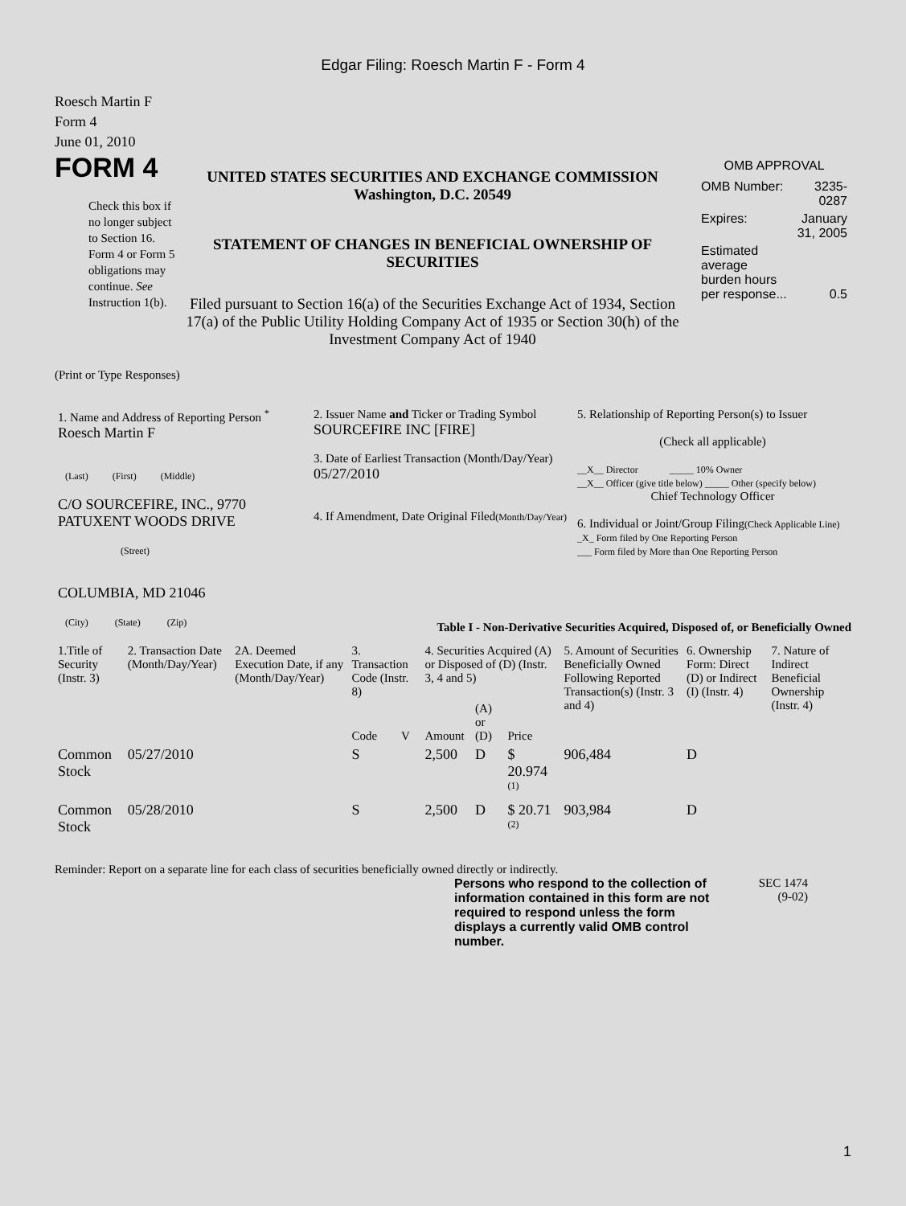Edgar Filing: Roesch Martin F - Form 4
Roesch Martin F
Form 4
June 01, 2010
FORM 4
Check this box if no longer subject to Section 16. Form 4 or Form 5 obligations may continue. See Instruction 1(b).
UNITED STATES SECURITIES AND EXCHANGE COMMISSION
Washington, D.C. 20549
STATEMENT OF CHANGES IN BENEFICIAL OWNERSHIP OF SECURITIES
Filed pursuant to Section 16(a) of the Securities Exchange Act of 1934, Section 17(a) of the Public Utility Holding Company Act of 1935 or Section 30(h) of the Investment Company Act of 1940
OMB APPROVAL
| OMB Number: | 3235-0287 |
| Expires: | January 31, 2005 |
| Estimated average burden hours per response... | 0.5 |
(Print or Type Responses)
| 1. Name and Address of Reporting Person <sup>*</sup> Roesch Martin F (Last) (First) (Middle) C/O SOURCEFIRE, INC., 9770 PATUXENT WOODS DRIVE (Street) COLUMBIA, MD 21046 (City) (State) (Zip) | 2. Issuer Name and Ticker or Trading Symbol SOURCEFIRE INC [FIRE] 3. Date of Earliest Transaction (Month/Day/Year) 05/27/2010 4. If Amendment, Date Original Filed (Month/Day/Year) | 5. Relationship of Reporting Person(s) to Issuer (Check all applicable) __X__ Director _____ 10% Owner __X__ Officer (give title below) _____ Other (specify below) Chief Technology Officer 6. Individual or Joint/Group Filing (Check Applicable Line) _X_ Form filed by One Reporting Person ___ Form filed by More than One Reporting Person |
Table I - Non-Derivative Securities Acquired, Disposed of, or Beneficially Owned
| 1.Title of Security (Instr. 3) | 2. Transaction Date (Month/Day/Year) | 2A. Deemed Execution Date, if any (Month/Day/Year) | 3. Transaction Code (Instr. 8) | | 4. Securities Acquired (A) or Disposed of (D) (Instr. 3, 4 and 5) | | | 5. Amount of Securities Beneficially Owned Following Reported Transaction(s) (Instr. 3 and 4) | 6. Ownership Form: Direct (D) or Indirect (I) (Instr. 4) | 7. Nature of Indirect Beneficial Ownership (Instr. 4) |
| --- | --- | --- | --- | --- | --- | --- | --- | --- | --- | --- |
| | | | Code | V | Amount | (A) or (D) | Price | | | |
| Common Stock | 05/27/2010 | | S | | 2,500 | D | $ 20.974 <sup>(1)</sup> | 906,484 | D | |
| Common Stock | 05/28/2010 | | S | | 2,500 | D | $ 20.71 <sup>(2)</sup> | 903,984 | D | |
Reminder: Report on a separate line for each class of securities beneficially owned directly or indirectly.
Persons who respond to the collection of information contained in this form are not required to respond unless the form displays a currently valid OMB control number.
SEC 1474
(9-02)
1